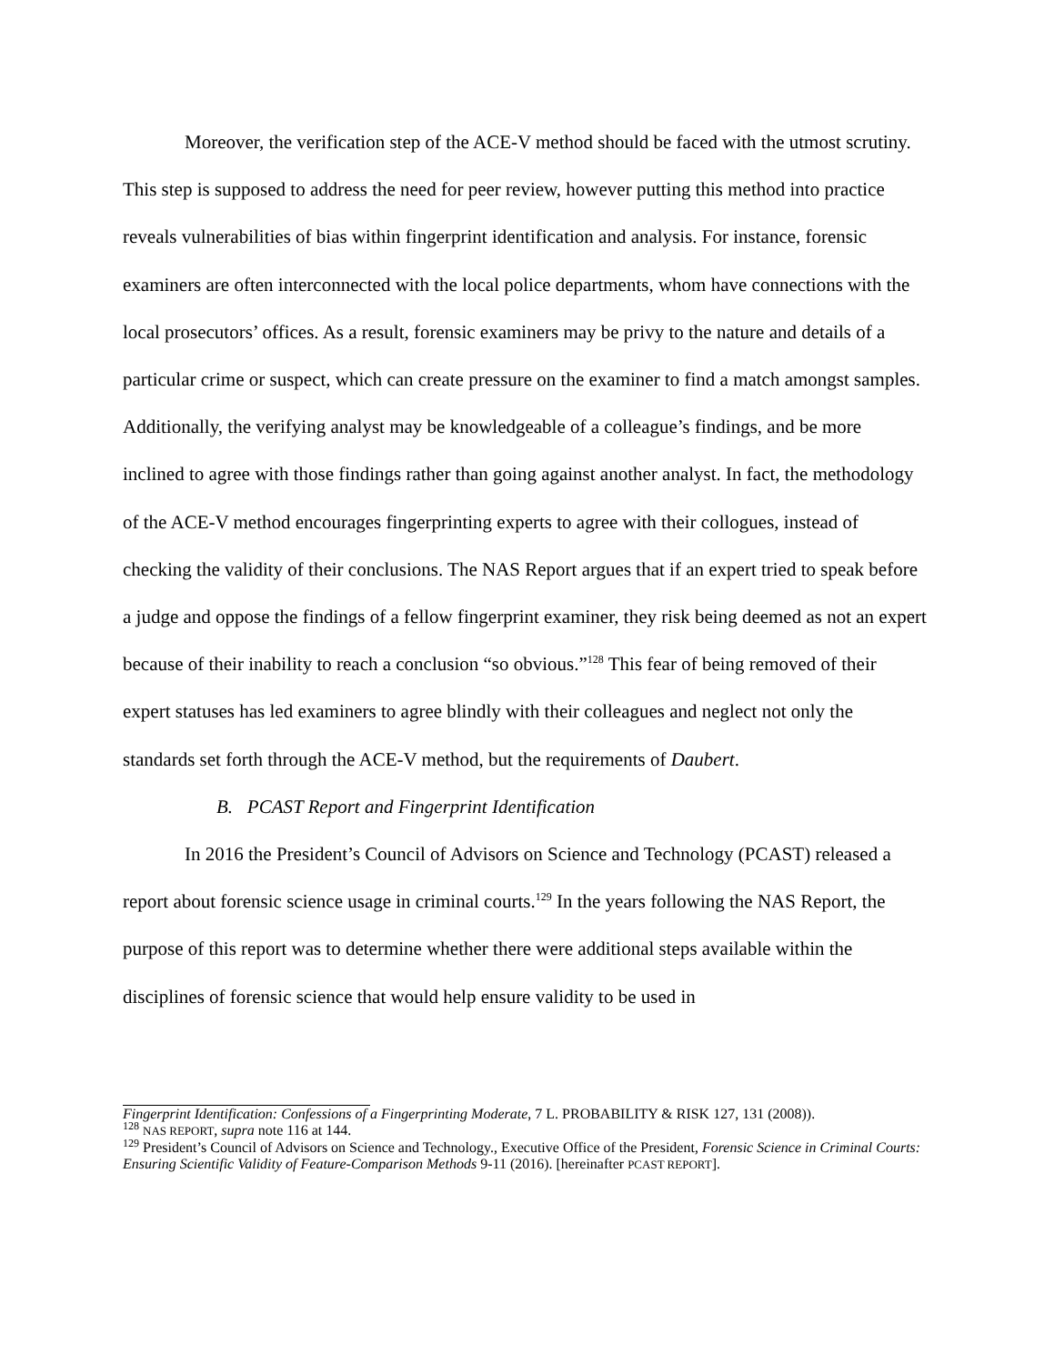Moreover, the verification step of the ACE-V method should be faced with the utmost scrutiny. This step is supposed to address the need for peer review, however putting this method into practice reveals vulnerabilities of bias within fingerprint identification and analysis. For instance, forensic examiners are often interconnected with the local police departments, whom have connections with the local prosecutors’ offices. As a result, forensic examiners may be privy to the nature and details of a particular crime or suspect, which can create pressure on the examiner to find a match amongst samples. Additionally, the verifying analyst may be knowledgeable of a colleague’s findings, and be more inclined to agree with those findings rather than going against another analyst. In fact, the methodology of the ACE-V method encourages fingerprinting experts to agree with their collogues, instead of checking the validity of their conclusions. The NAS Report argues that if an expert tried to speak before a judge and oppose the findings of a fellow fingerprint examiner, they risk being deemed as not an expert because of their inability to reach a conclusion “so obvious.”<sup>128</sup> This fear of being removed of their expert statuses has led examiners to agree blindly with their colleagues and neglect not only the standards set forth through the ACE-V method, but the requirements of Daubert.
B. PCAST Report and Fingerprint Identification
In 2016 the President’s Council of Advisors on Science and Technology (PCAST) released a report about forensic science usage in criminal courts.<sup>129</sup> In the years following the NAS Report, the purpose of this report was to determine whether there were additional steps available within the disciplines of forensic science that would help ensure validity to be used in
Fingerprint Identification: Confessions of a Fingerprinting Moderate, 7 L. PROBABILITY & RISK 127, 131 (2008)).
<sup>128</sup> NAS REPORT, supra note 116 at 144.
<sup>129</sup> President’s Council of Advisors on Science and Technology., Executive Office of the President, Forensic Science in Criminal Courts: Ensuring Scientific Validity of Feature-Comparison Methods 9-11 (2016). [hereinafter PCAST REPORT].